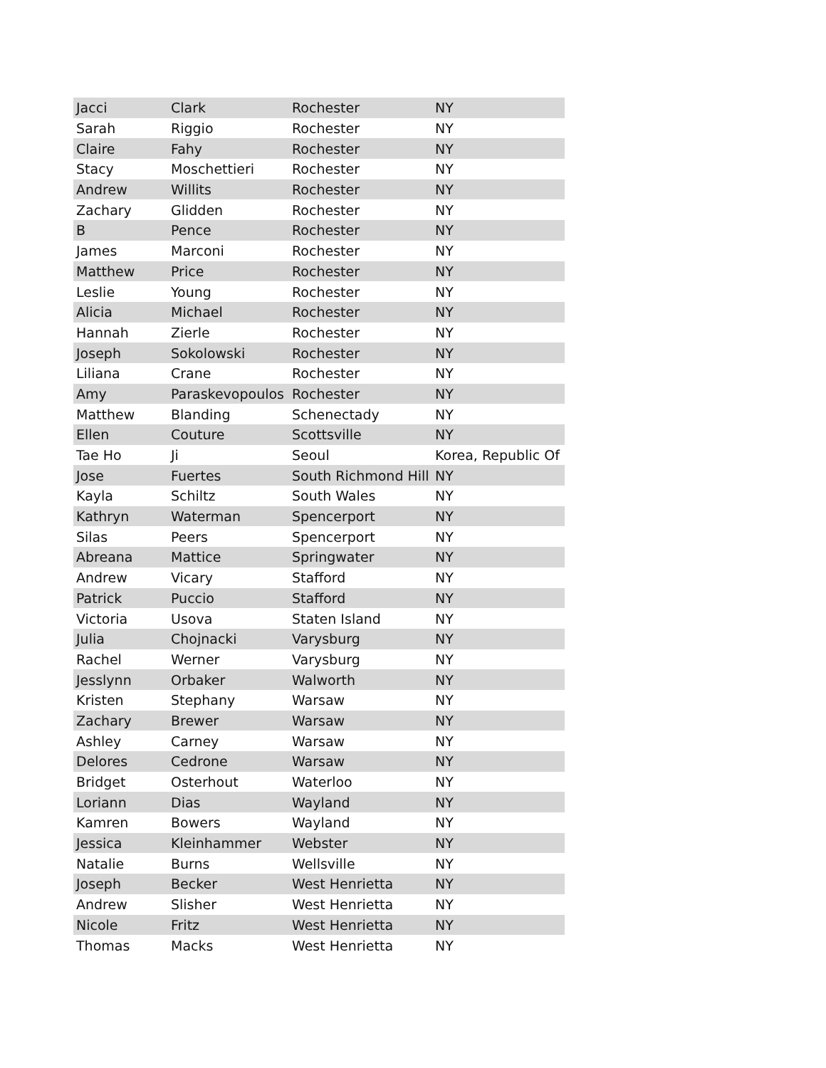| Jacci | Clark | Rochester | NY |
| Sarah | Riggio | Rochester | NY |
| Claire | Fahy | Rochester | NY |
| Stacy | Moschettieri | Rochester | NY |
| Andrew | Willits | Rochester | NY |
| Zachary | Glidden | Rochester | NY |
| B | Pence | Rochester | NY |
| James | Marconi | Rochester | NY |
| Matthew | Price | Rochester | NY |
| Leslie | Young | Rochester | NY |
| Alicia | Michael | Rochester | NY |
| Hannah | Zierle | Rochester | NY |
| Joseph | Sokolowski | Rochester | NY |
| Liliana | Crane | Rochester | NY |
| Amy | Paraskevopoulos | Rochester | NY |
| Matthew | Blanding | Schenectady | NY |
| Ellen | Couture | Scottsville | NY |
| Tae Ho | Ji | Seoul | Korea, Republic Of |
| Jose | Fuertes | South Richmond Hill | NY |
| Kayla | Schiltz | South Wales | NY |
| Kathryn | Waterman | Spencerport | NY |
| Silas | Peers | Spencerport | NY |
| Abreana | Mattice | Springwater | NY |
| Andrew | Vicary | Stafford | NY |
| Patrick | Puccio | Stafford | NY |
| Victoria | Usova | Staten Island | NY |
| Julia | Chojnacki | Varysburg | NY |
| Rachel | Werner | Varysburg | NY |
| Jesslynn | Orbaker | Walworth | NY |
| Kristen | Stephany | Warsaw | NY |
| Zachary | Brewer | Warsaw | NY |
| Ashley | Carney | Warsaw | NY |
| Delores | Cedrone | Warsaw | NY |
| Bridget | Osterhout | Waterloo | NY |
| Loriann | Dias | Wayland | NY |
| Kamren | Bowers | Wayland | NY |
| Jessica | Kleinhammer | Webster | NY |
| Natalie | Burns | Wellsville | NY |
| Joseph | Becker | West Henrietta | NY |
| Andrew | Slisher | West Henrietta | NY |
| Nicole | Fritz | West Henrietta | NY |
| Thomas | Macks | West Henrietta | NY |